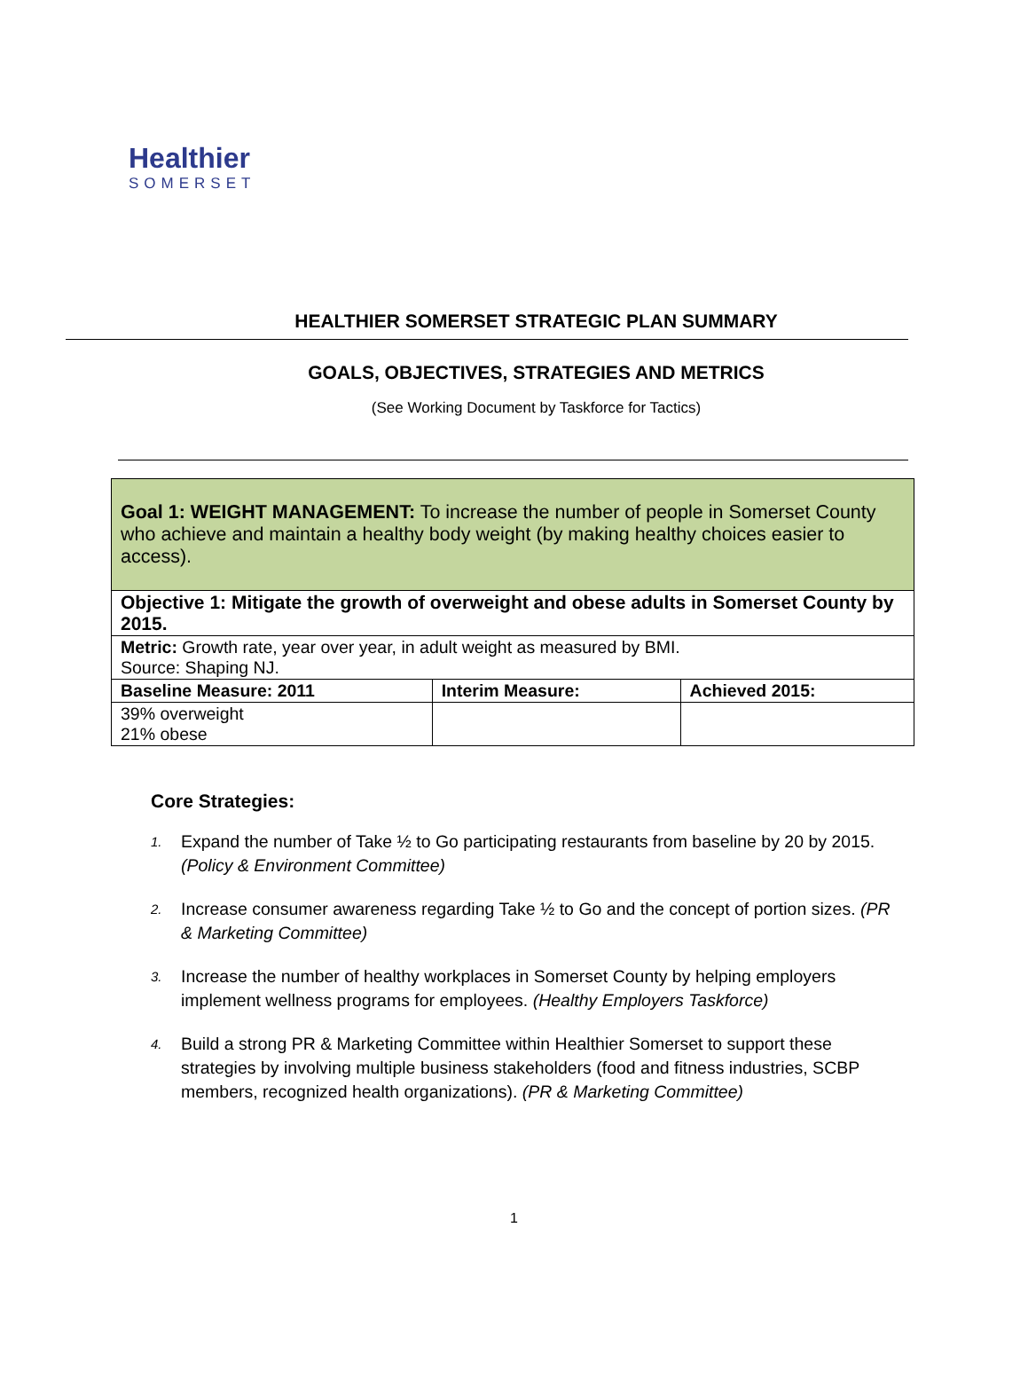Healthier
SOMERSET
HEALTHIER SOMERSET STRATEGIC PLAN SUMMARY
GOALS, OBJECTIVES, STRATEGIES AND METRICS
(See Working Document by Taskforce for Tactics)
| Goal 1: WEIGHT MANAGEMENT: To increase the number of people in Somerset County who achieve and maintain a healthy body weight (by making healthy choices easier to access). | | |
| Objective 1: Mitigate the growth of overweight and obese adults in Somerset County by 2015. | | |
| Metric: Growth rate, year over year, in adult weight as measured by BMI. Source: Shaping NJ. | | |
| Baseline Measure: 2011 | Interim Measure: | Achieved 2015: |
| 39% overweight 21% obese | | |
Core Strategies:
1. Expand the number of Take ½ to Go participating restaurants from baseline by 20 by 2015. (Policy & Environment Committee)
2. Increase consumer awareness regarding Take ½ to Go and the concept of portion sizes. (PR & Marketing Committee)
3. Increase the number of healthy workplaces in Somerset County by helping employers implement wellness programs for employees. (Healthy Employers Taskforce)
4. Build a strong PR & Marketing Committee within Healthier Somerset to support these strategies by involving multiple business stakeholders (food and fitness industries, SCBP members, recognized health organizations). (PR & Marketing Committee)
1